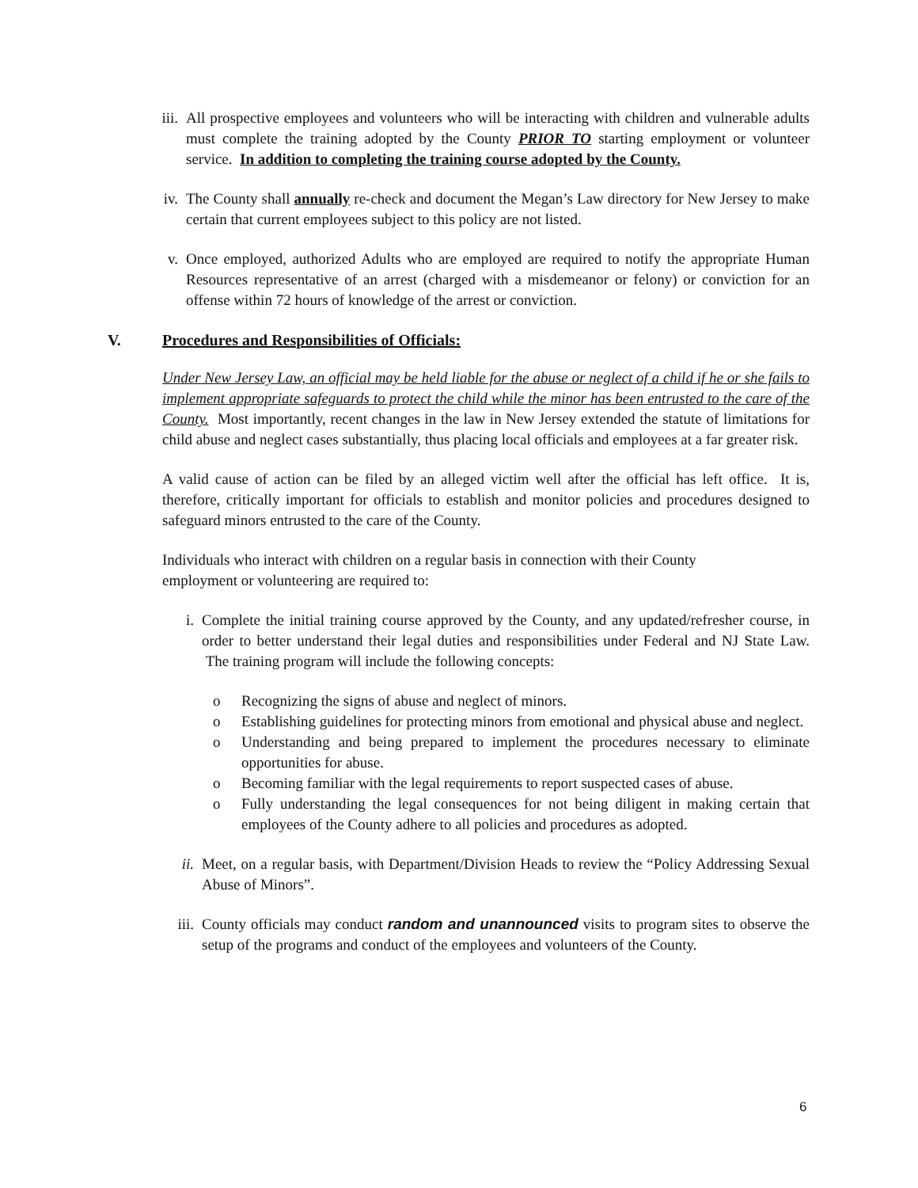iii. All prospective employees and volunteers who will be interacting with children and vulnerable adults must complete the training adopted by the County PRIOR TO starting employment or volunteer service. In addition to completing the training course adopted by the County.
iv. The County shall annually re-check and document the Megan’s Law directory for New Jersey to make certain that current employees subject to this policy are not listed.
v. Once employed, authorized Adults who are employed are required to notify the appropriate Human Resources representative of an arrest (charged with a misdemeanor or felony) or conviction for an offense within 72 hours of knowledge of the arrest or conviction.
V. Procedures and Responsibilities of Officials:
Under New Jersey Law, an official may be held liable for the abuse or neglect of a child if he or she fails to implement appropriate safeguards to protect the child while the minor has been entrusted to the care of the County. Most importantly, recent changes in the law in New Jersey extended the statute of limitations for child abuse and neglect cases substantially, thus placing local officials and employees at a far greater risk.
A valid cause of action can be filed by an alleged victim well after the official has left office. It is, therefore, critically important for officials to establish and monitor policies and procedures designed to safeguard minors entrusted to the care of the County.
Individuals who interact with children on a regular basis in connection with their County
employment or volunteering are required to:
i. Complete the initial training course approved by the County, and any updated/refresher course, in order to better understand their legal duties and responsibilities under Federal and NJ State Law. The training program will include the following concepts:
o Recognizing the signs of abuse and neglect of minors.
o Establishing guidelines for protecting minors from emotional and physical abuse and neglect.
o Understanding and being prepared to implement the procedures necessary to eliminate opportunities for abuse.
o Becoming familiar with the legal requirements to report suspected cases of abuse.
o Fully understanding the legal consequences for not being diligent in making certain that employees of the County adhere to all policies and procedures as adopted.
ii. Meet, on a regular basis, with Department/Division Heads to review the “Policy Addressing Sexual Abuse of Minors”.
iii. County officials may conduct random and unannounced visits to program sites to observe the setup of the programs and conduct of the employees and volunteers of the County.
6